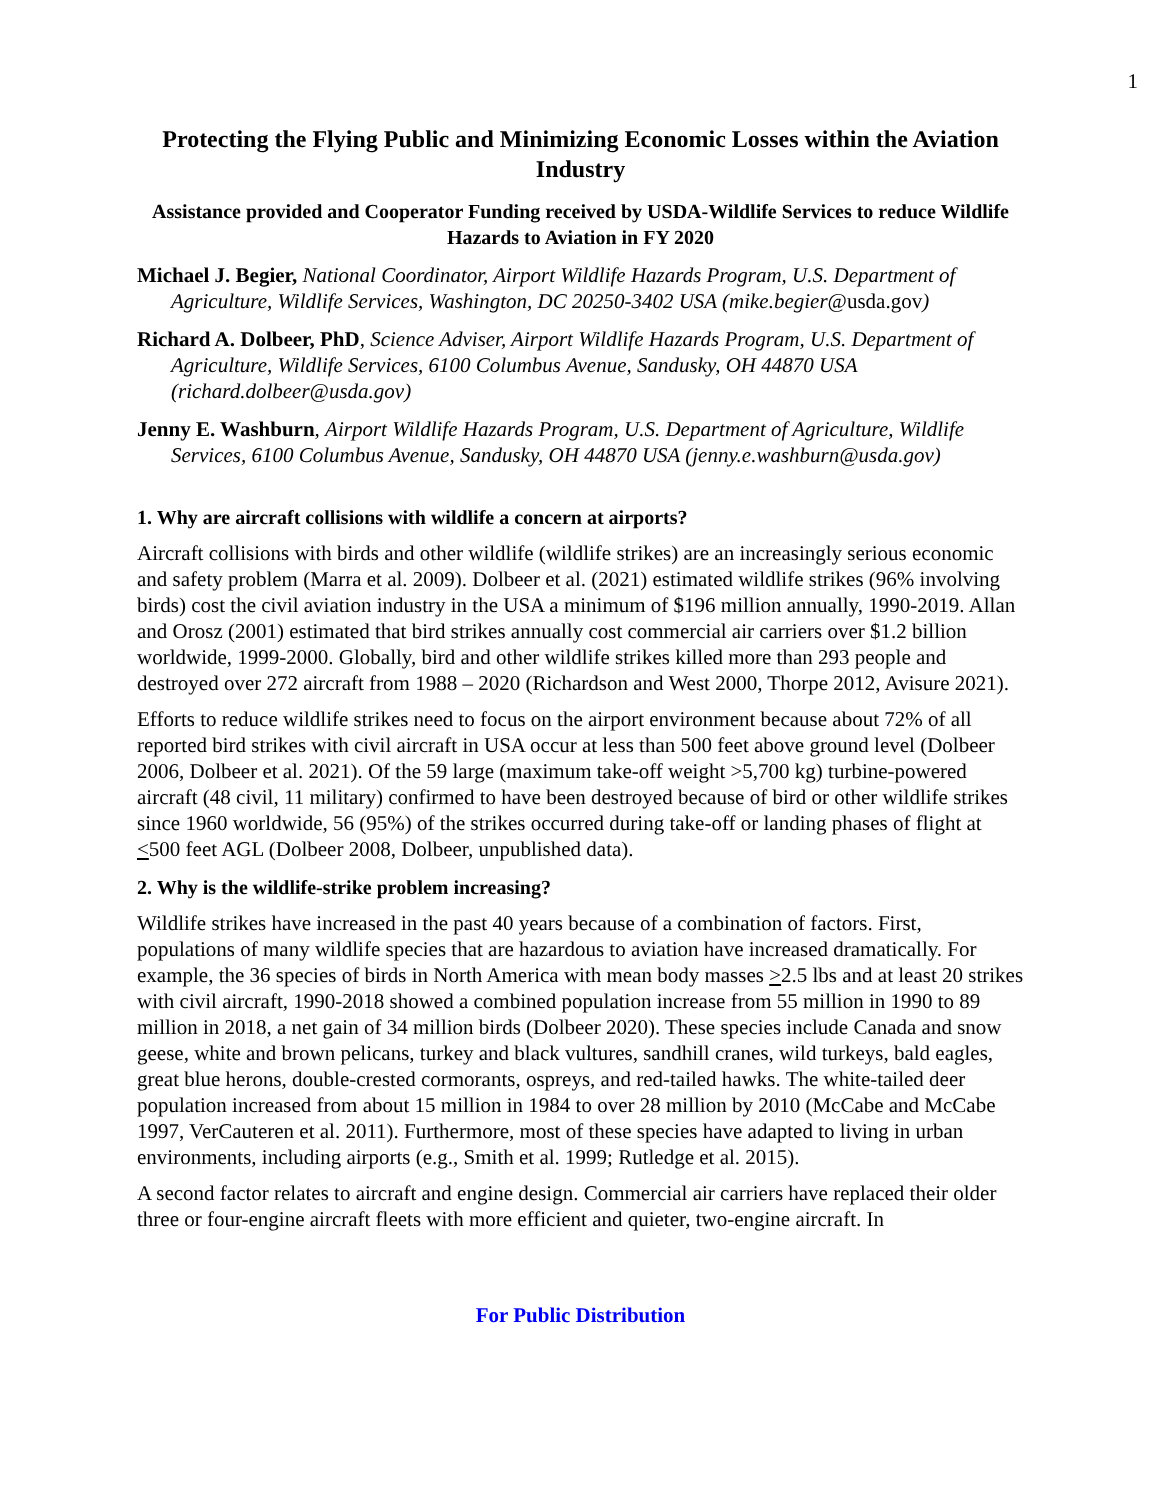1
Protecting the Flying Public and Minimizing Economic Losses within the Aviation Industry
Assistance provided and Cooperator Funding received by USDA-Wildlife Services to reduce Wildlife Hazards to Aviation in FY 2020
Michael J. Begier, National Coordinator, Airport Wildlife Hazards Program, U.S. Department of Agriculture, Wildlife Services, Washington, DC 20250-3402 USA (mike.begier@usda.gov)
Richard A. Dolbeer, PhD, Science Adviser, Airport Wildlife Hazards Program, U.S. Department of Agriculture, Wildlife Services, 6100 Columbus Avenue, Sandusky, OH 44870 USA (richard.dolbeer@usda.gov)
Jenny E. Washburn, Airport Wildlife Hazards Program, U.S. Department of Agriculture, Wildlife Services, 6100 Columbus Avenue, Sandusky, OH 44870 USA (jenny.e.washburn@usda.gov)
1. Why are aircraft collisions with wildlife a concern at airports?
Aircraft collisions with birds and other wildlife (wildlife strikes) are an increasingly serious economic and safety problem (Marra et al. 2009). Dolbeer et al. (2021) estimated wildlife strikes (96% involving birds) cost the civil aviation industry in the USA a minimum of $196 million annually, 1990-2019. Allan and Orosz (2001) estimated that bird strikes annually cost commercial air carriers over $1.2 billion worldwide, 1999-2000. Globally, bird and other wildlife strikes killed more than 293 people and destroyed over 272 aircraft from 1988 – 2020 (Richardson and West 2000, Thorpe 2012, Avisure 2021).
Efforts to reduce wildlife strikes need to focus on the airport environment because about 72% of all reported bird strikes with civil aircraft in USA occur at less than 500 feet above ground level (Dolbeer 2006, Dolbeer et al. 2021). Of the 59 large (maximum take-off weight >5,700 kg) turbine-powered aircraft (48 civil, 11 military) confirmed to have been destroyed because of bird or other wildlife strikes since 1960 worldwide, 56 (95%) of the strikes occurred during take-off or landing phases of flight at <500 feet AGL (Dolbeer 2008, Dolbeer, unpublished data).
2. Why is the wildlife-strike problem increasing?
Wildlife strikes have increased in the past 40 years because of a combination of factors. First, populations of many wildlife species that are hazardous to aviation have increased dramatically. For example, the 36 species of birds in North America with mean body masses >2.5 lbs and at least 20 strikes with civil aircraft, 1990-2018 showed a combined population increase from 55 million in 1990 to 89 million in 2018, a net gain of 34 million birds (Dolbeer 2020). These species include Canada and snow geese, white and brown pelicans, turkey and black vultures, sandhill cranes, wild turkeys, bald eagles, great blue herons, double-crested cormorants, ospreys, and red-tailed hawks. The white-tailed deer population increased from about 15 million in 1984 to over 28 million by 2010 (McCabe and McCabe 1997, VerCauteren et al. 2011). Furthermore, most of these species have adapted to living in urban environments, including airports (e.g., Smith et al. 1999; Rutledge et al. 2015).
A second factor relates to aircraft and engine design. Commercial air carriers have replaced their older three or four-engine aircraft fleets with more efficient and quieter, two-engine aircraft. In
For Public Distribution